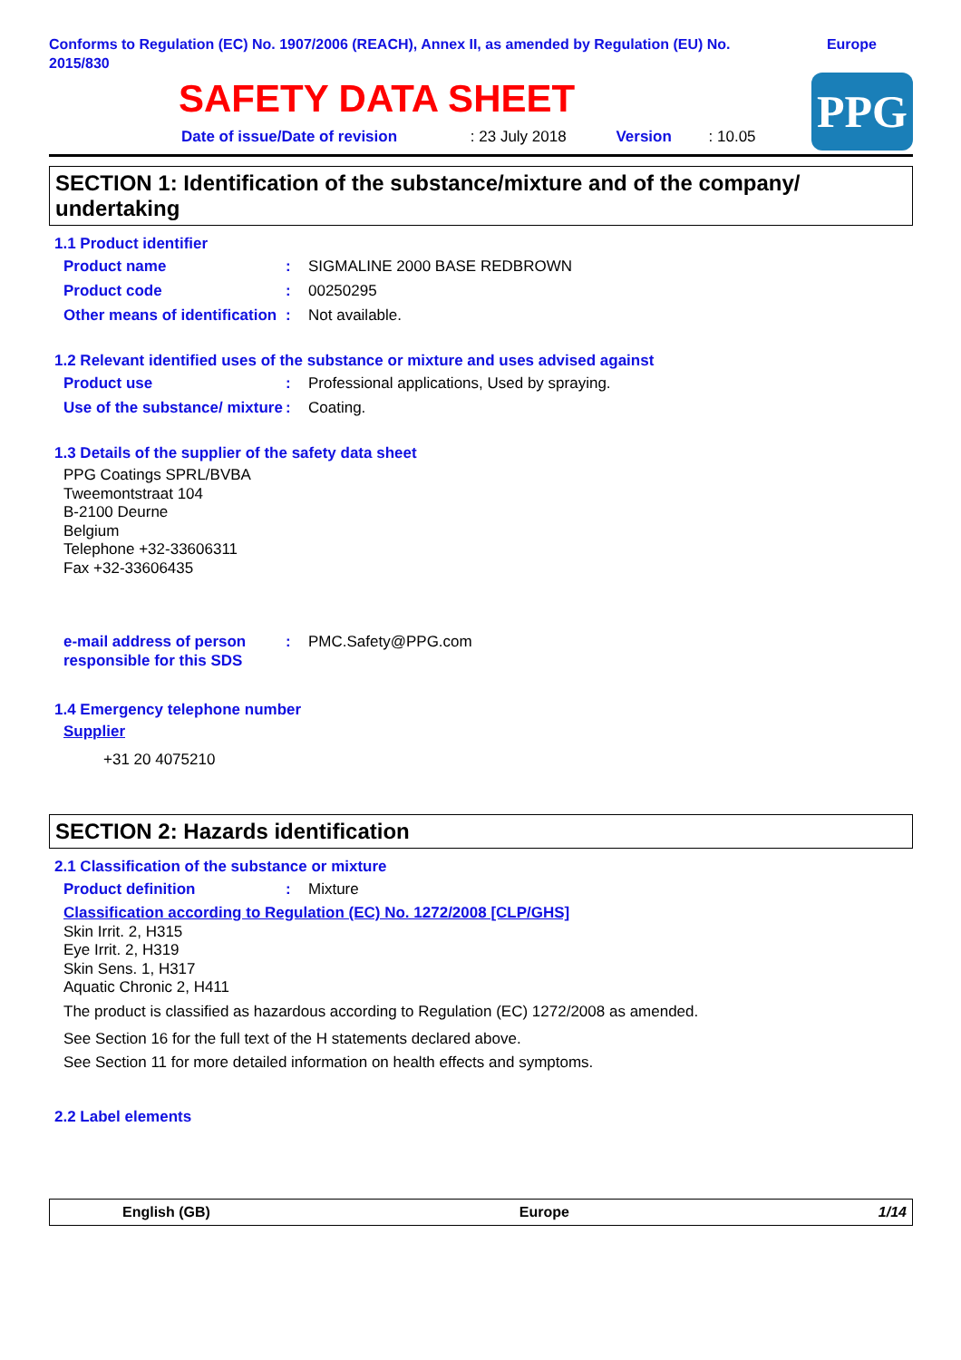Conforms to Regulation (EC) No. 1907/2006 (REACH), Annex II, as amended by Regulation (EU) No. 2015/830
Europe
SAFETY DATA SHEET
Date of issue/Date of revision : 23 July 2018 Version : 10.05
PPG
SECTION 1: Identification of the substance/mixture and of the company/ undertaking
1.1 Product identifier
Product name : SIGMALINE 2000 BASE REDBROWN
Product code : 00250295
Other means of identification
: Not available.
1.2 Relevant identified uses of the substance or mixture and uses advised against
Product use : Professional applications, Used by spraying.
Use of the substance/ mixture
: Coating.
1.3 Details of the supplier of the safety data sheet
PPG Coatings SPRL/BVBA
Tweemontstraat 104
B-2100 Deurne
Belgium
Telephone +32-33606311
Fax +32-33606435
e-mail address of person responsible for this SDS
: PMC.Safety@PPG.com
1.4 Emergency telephone number
Supplier
+31 20 4075210
SECTION 2: Hazards identification
2.1 Classification of the substance or mixture
Product definition : Mixture
Classification according to Regulation (EC) No. 1272/2008 [CLP/GHS]
Skin Irrit. 2, H315
Eye Irrit. 2, H319
Skin Sens. 1, H317
Aquatic Chronic 2, H411
The product is classified as hazardous according to Regulation (EC) 1272/2008 as amended.
See Section 16 for the full text of the H statements declared above.
See Section 11 for more detailed information on health effects and symptoms.
2.2 Label elements
English (GB) Europe 1/14